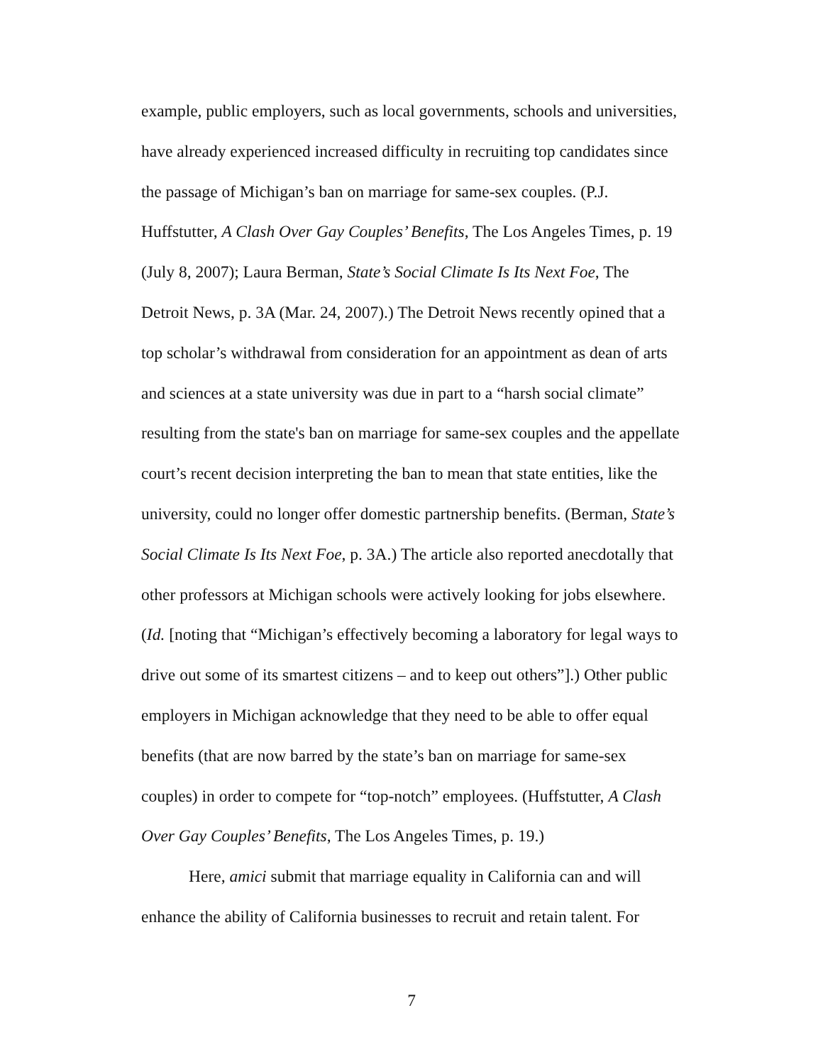example, public employers, such as local governments, schools and universities, have already experienced increased difficulty in recruiting top candidates since the passage of Michigan’s ban on marriage for same-sex couples. (P.J. Huffstutter, A Clash Over Gay Couples’ Benefits, The Los Angeles Times, p. 19 (July 8, 2007); Laura Berman, State’s Social Climate Is Its Next Foe, The Detroit News, p. 3A (Mar. 24, 2007).) The Detroit News recently opined that a top scholar’s withdrawal from consideration for an appointment as dean of arts and sciences at a state university was due in part to a “harsh social climate” resulting from the state's ban on marriage for same-sex couples and the appellate court’s recent decision interpreting the ban to mean that state entities, like the university, could no longer offer domestic partnership benefits. (Berman, State’s Social Climate Is Its Next Foe, p. 3A.) The article also reported anecdotally that other professors at Michigan schools were actively looking for jobs elsewhere. (Id. [noting that “Michigan’s effectively becoming a laboratory for legal ways to drive out some of its smartest citizens – and to keep out others”].) Other public employers in Michigan acknowledge that they need to be able to offer equal benefits (that are now barred by the state’s ban on marriage for same-sex couples) in order to compete for “top-notch” employees. (Huffstutter, A Clash Over Gay Couples’ Benefits, The Los Angeles Times, p. 19.)
Here, amici submit that marriage equality in California can and will enhance the ability of California businesses to recruit and retain talent. For
7